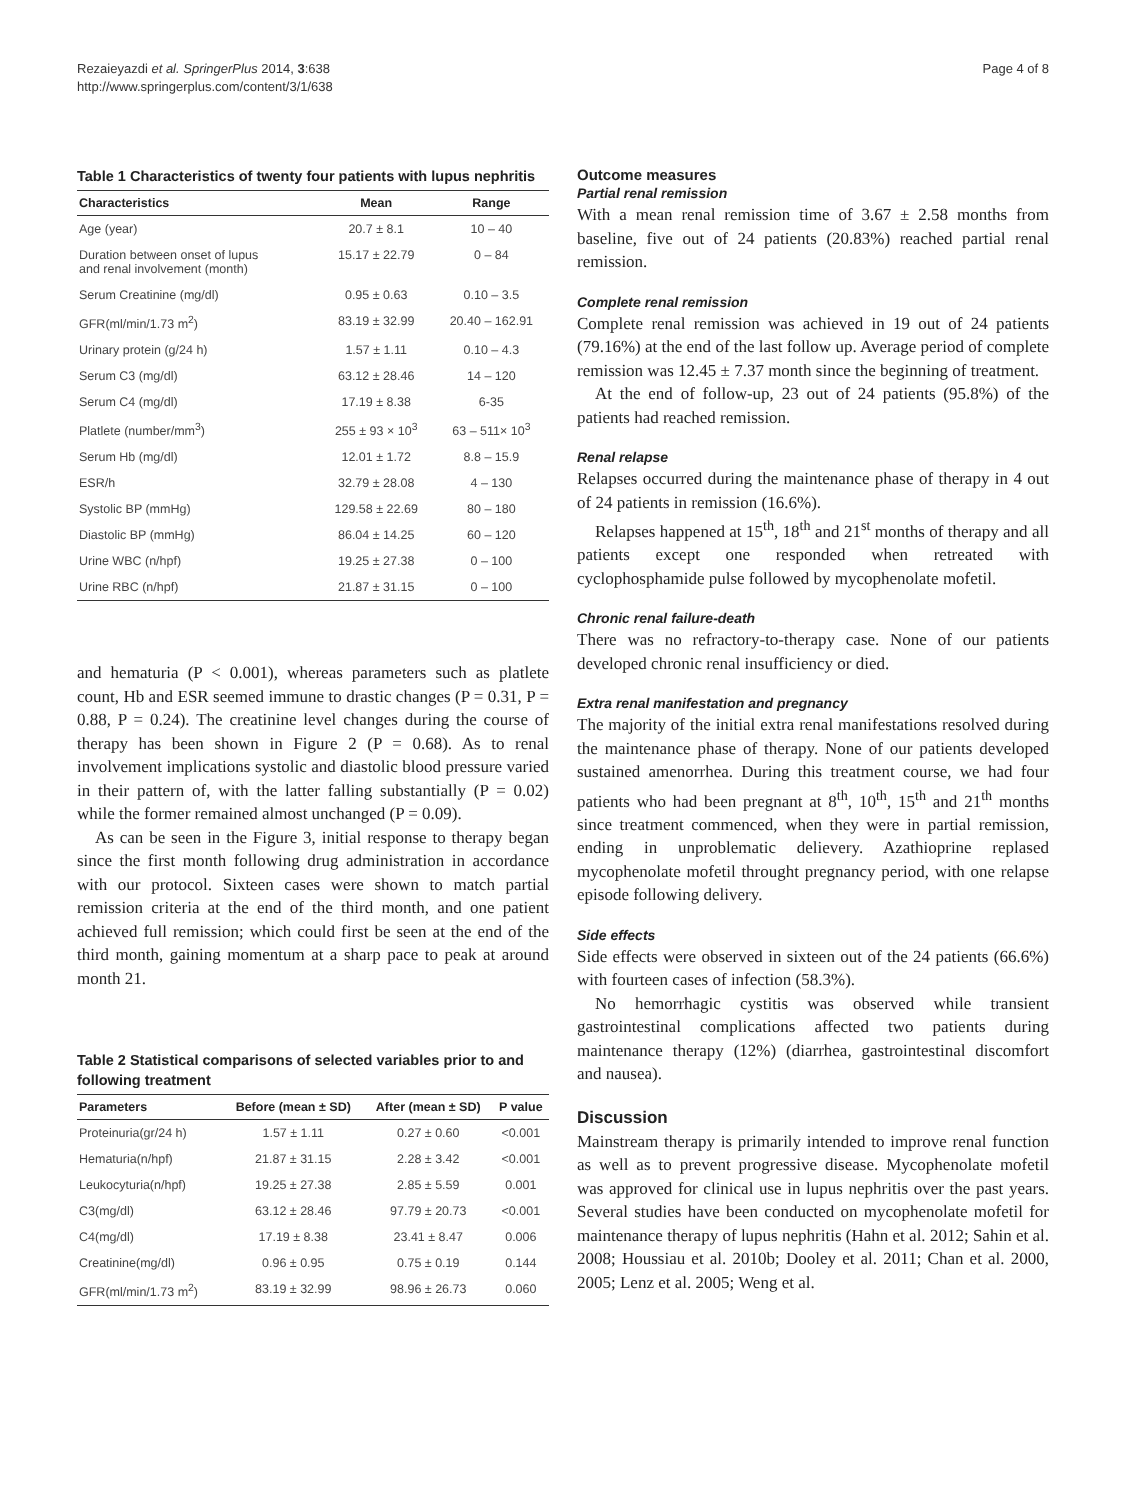Rezaieyazdi et al. SpringerPlus 2014, 3:638
http://www.springerplus.com/content/3/1/638
Page 4 of 8
Table 1 Characteristics of twenty four patients with lupus nephritis
| Characteristics | Mean | Range |
| --- | --- | --- |
| Age (year) | 20.7 ± 8.1 | 10 – 40 |
| Duration between onset of lupus and renal involvement (month) | 15.17 ± 22.79 | 0 – 84 |
| Serum Creatinine (mg/dl) | 0.95 ± 0.63 | 0.10 – 3.5 |
| GFR(ml/min/1.73 m<sup>2</sup>) | 83.19 ± 32.99 | 20.40 – 162.91 |
| Urinary protein (g/24 h) | 1.57 ± 1.11 | 0.10 – 4.3 |
| Serum C3 (mg/dl) | 63.12 ± 28.46 | 14 – 120 |
| Serum C4 (mg/dl) | 17.19 ± 8.38 | 6-35 |
| Platlete (number/mm<sup>3</sup>) | 255 ± 93 × 10<sup>3</sup> | 63 – 511× 10<sup>3</sup> |
| Serum Hb (mg/dl) | 12.01 ± 1.72 | 8.8 – 15.9 |
| ESR/h | 32.79 ± 28.08 | 4 – 130 |
| Systolic BP (mmHg) | 129.58 ± 22.69 | 80 – 180 |
| Diastolic BP (mmHg) | 86.04 ± 14.25 | 60 – 120 |
| Urine WBC (n/hpf) | 19.25 ± 27.38 | 0 – 100 |
| Urine RBC (n/hpf) | 21.87 ± 31.15 | 0 – 100 |
and hematuria (P < 0.001), whereas parameters such as platlete count, Hb and ESR seemed immune to drastic changes (P = 0.31, P = 0.88, P = 0.24). The creatinine level changes during the course of therapy has been shown in Figure 2 (P = 0.68). As to renal involvement implications systolic and diastolic blood pressure varied in their pattern of, with the latter falling substantially (P = 0.02) while the former remained almost unchanged (P = 0.09).
As can be seen in the Figure 3, initial response to therapy began since the first month following drug administration in accordance with our protocol. Sixteen cases were shown to match partial remission criteria at the end of the third month, and one patient achieved full remission; which could first be seen at the end of the third month, gaining momentum at a sharp pace to peak at around month 21.
Table 2 Statistical comparisons of selected variables prior to and following treatment
| Parameters | Before (mean ± SD) | After (mean ± SD) | P value |
| --- | --- | --- | --- |
| Proteinuria(gr/24 h) | 1.57 ± 1.11 | 0.27 ± 0.60 | <0.001 |
| Hematuria(n/hpf) | 21.87 ± 31.15 | 2.28 ± 3.42 | <0.001 |
| Leukocyturia(n/hpf) | 19.25 ± 27.38 | 2.85 ± 5.59 | 0.001 |
| C3(mg/dl) | 63.12 ± 28.46 | 97.79 ± 20.73 | <0.001 |
| C4(mg/dl) | 17.19 ± 8.38 | 23.41 ± 8.47 | 0.006 |
| Creatinine(mg/dl) | 0.96 ± 0.95 | 0.75 ± 0.19 | 0.144 |
| GFR(ml/min/1.73 m<sup>2</sup>) | 83.19 ± 32.99 | 98.96 ± 26.73 | 0.060 |
Outcome measures
Partial renal remission
With a mean renal remission time of 3.67 ± 2.58 months from baseline, five out of 24 patients (20.83%) reached partial renal remission.
Complete renal remission
Complete renal remission was achieved in 19 out of 24 patients (79.16%) at the end of the last follow up. Average period of complete remission was 12.45 ± 7.37 month since the beginning of treatment.
At the end of follow-up, 23 out of 24 patients (95.8%) of the patients had reached remission.
Renal relapse
Relapses occurred during the maintenance phase of therapy in 4 out of 24 patients in remission (16.6%).
Relapses happened at 15<sup>th</sup>, 18<sup>th</sup> and 21<sup>st</sup> months of therapy and all patients except one responded when retreated with cyclophosphamide pulse followed by mycophenolate mofetil.
Chronic renal failure-death
There was no refractory-to-therapy case. None of our patients developed chronic renal insufficiency or died.
Extra renal manifestation and pregnancy
The majority of the initial extra renal manifestations resolved during the maintenance phase of therapy. None of our patients developed sustained amenorrhea. During this treatment course, we had four patients who had been pregnant at 8<sup>th</sup>, 10<sup>th</sup>, 15<sup>th</sup> and 21<sup>th</sup> months since treatment commenced, when they were in partial remission, ending in unproblematic delievery. Azathioprine replased mycophenolate mofetil throught pregnancy period, with one relapse episode following delivery.
Side effects
Side effects were observed in sixteen out of the 24 patients (66.6%) with fourteen cases of infection (58.3%).
No hemorrhagic cystitis was observed while transient gastrointestinal complications affected two patients during maintenance therapy (12%) (diarrhea, gastrointestinal discomfort and nausea).
Discussion
Mainstream therapy is primarily intended to improve renal function as well as to prevent progressive disease. Mycophenolate mofetil was approved for clinical use in lupus nephritis over the past years. Several studies have been conducted on mycophenolate mofetil for maintenance therapy of lupus nephritis (Hahn et al. 2012; Sahin et al. 2008; Houssiau et al. 2010b; Dooley et al. 2011; Chan et al. 2000, 2005; Lenz et al. 2005; Weng et al.